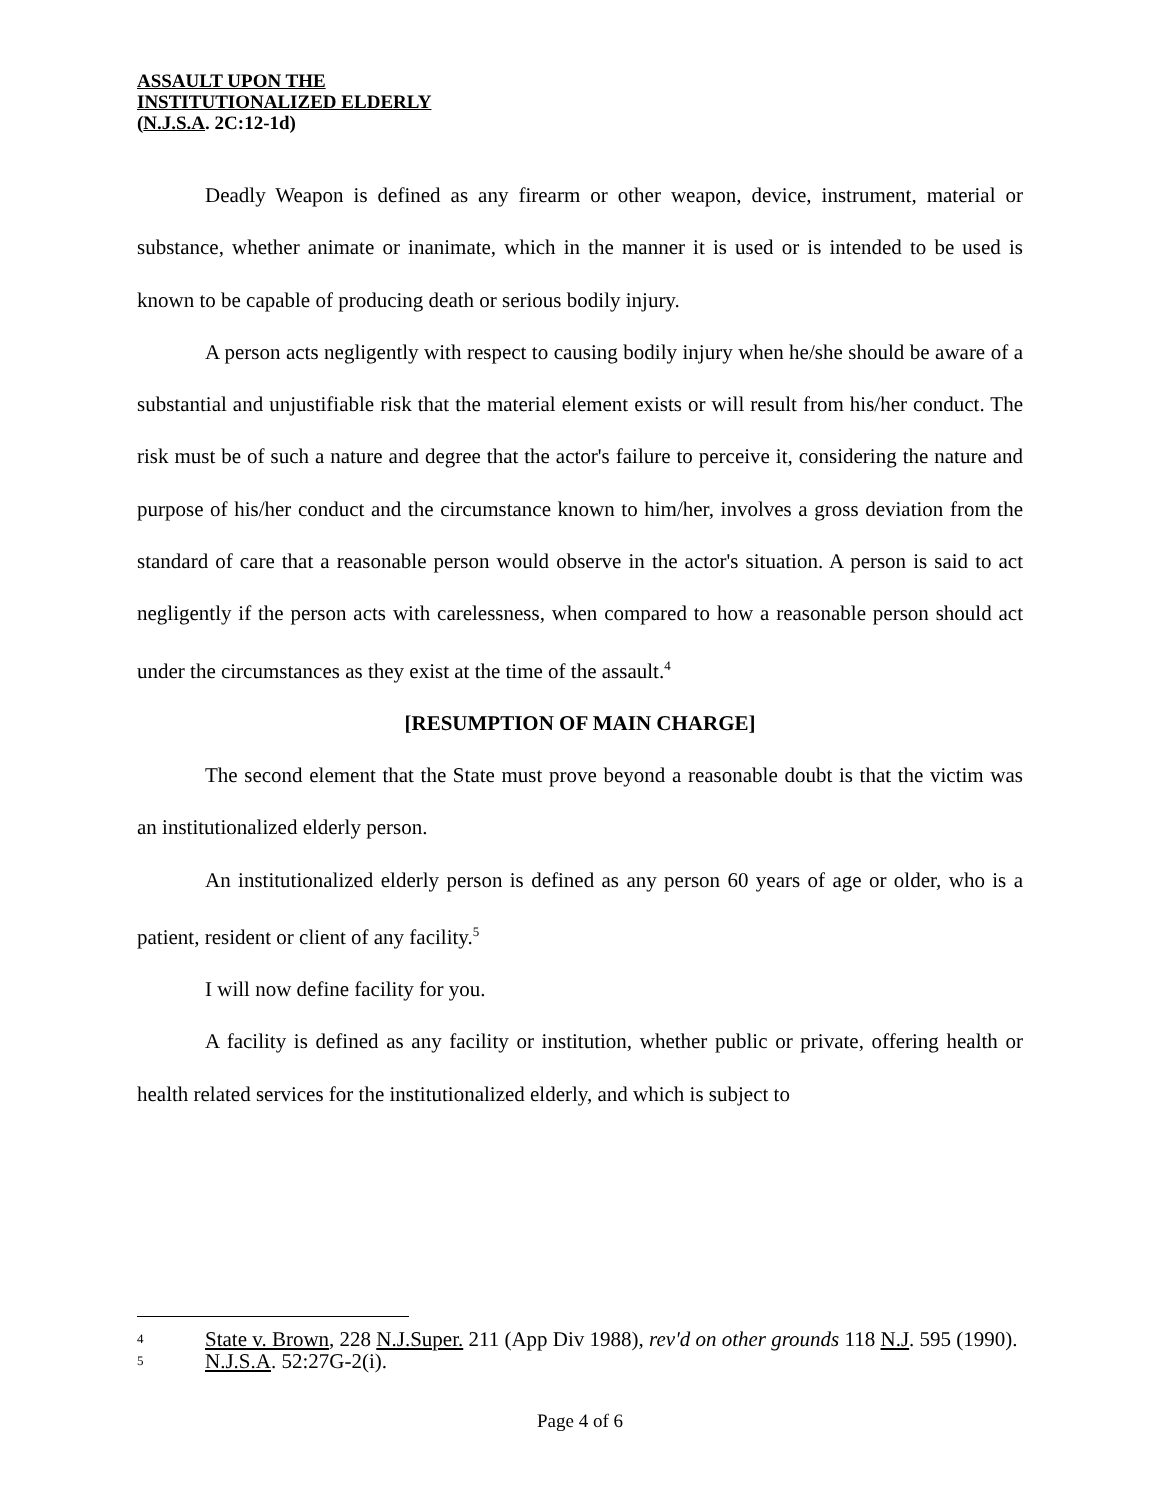ASSAULT UPON THE
INSTITUTIONALIZED ELDERLY
(N.J.S.A. 2C:12-1d)
Deadly Weapon is defined as any firearm or other weapon, device, instrument, material or substance, whether animate or inanimate, which in the manner it is used or is intended to be used is known to be capable of producing death or serious bodily injury.
A person acts negligently with respect to causing bodily injury when he/she should be aware of a substantial and unjustifiable risk that the material element exists or will result from his/her conduct. The risk must be of such a nature and degree that the actor's failure to perceive it, considering the nature and purpose of his/her conduct and the circumstance known to him/her, involves a gross deviation from the standard of care that a reasonable person would observe in the actor's situation. A person is said to act negligently if the person acts with carelessness, when compared to how a reasonable person should act under the circumstances as they exist at the time of the assault.<sup>4</sup>
[RESUMPTION OF MAIN CHARGE]
The second element that the State must prove beyond a reasonable doubt is that the victim was an institutionalized elderly person.
An institutionalized elderly person is defined as any person 60 years of age or older, who is a patient, resident or client of any facility.<sup>5</sup>
I will now define facility for you.
A facility is defined as any facility or institution, whether public or private, offering health or health related services for the institutionalized elderly, and which is subject to
4 State v. Brown, 228 N.J.Super. 211 (App Div 1988), rev'd on other grounds 118 N.J. 595 (1990).
5 N.J.S.A. 52:27G-2(i).
Page 4 of 6